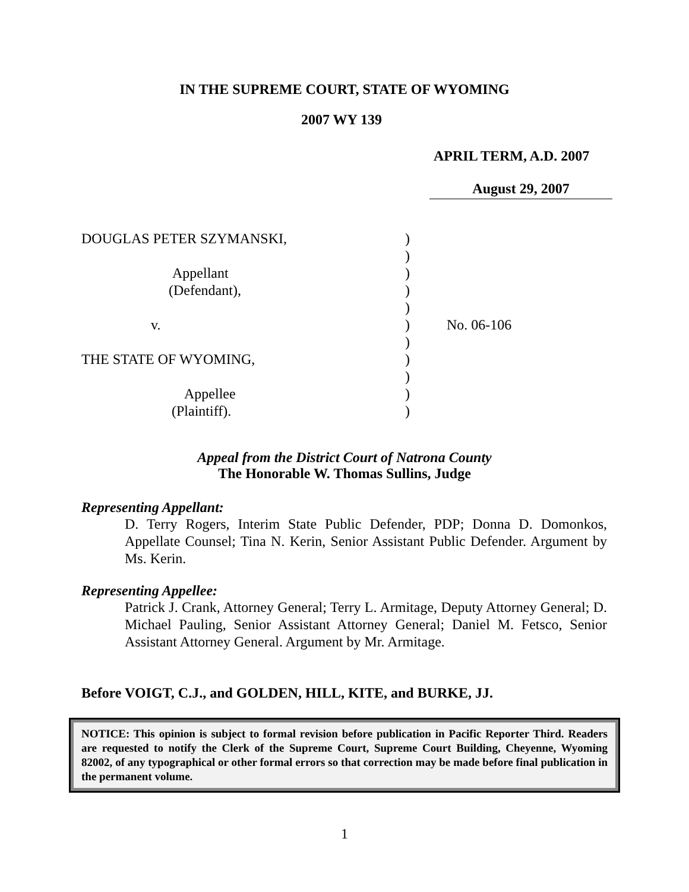IN THE SUPREME COURT, STATE OF WYOMING
2007 WY 139
APRIL TERM, A.D. 2007
August 29, 2007
DOUGLAS PETER SZYMANSKI,
Appellant
(Defendant),
v.
THE STATE OF WYOMING,
Appellee
(Plaintiff).
)
)
)
)
)
)
)
)
)
)
)
No. 06-106
Appeal from the District Court of Natrona County
The Honorable W. Thomas Sullins, Judge
Representing Appellant:
D. Terry Rogers, Interim State Public Defender, PDP; Donna D. Domonkos, Appellate Counsel; Tina N. Kerin, Senior Assistant Public Defender. Argument by Ms. Kerin.
Representing Appellee:
Patrick J. Crank, Attorney General; Terry L. Armitage, Deputy Attorney General; D. Michael Pauling, Senior Assistant Attorney General; Daniel M. Fetsco, Senior Assistant Attorney General. Argument by Mr. Armitage.
Before VOIGT, C.J., and GOLDEN, HILL, KITE, and BURKE, JJ.
NOTICE: This opinion is subject to formal revision before publication in Pacific Reporter Third. Readers are requested to notify the Clerk of the Supreme Court, Supreme Court Building, Cheyenne, Wyoming 82002, of any typographical or other formal errors so that correction may be made before final publication in the permanent volume.
1